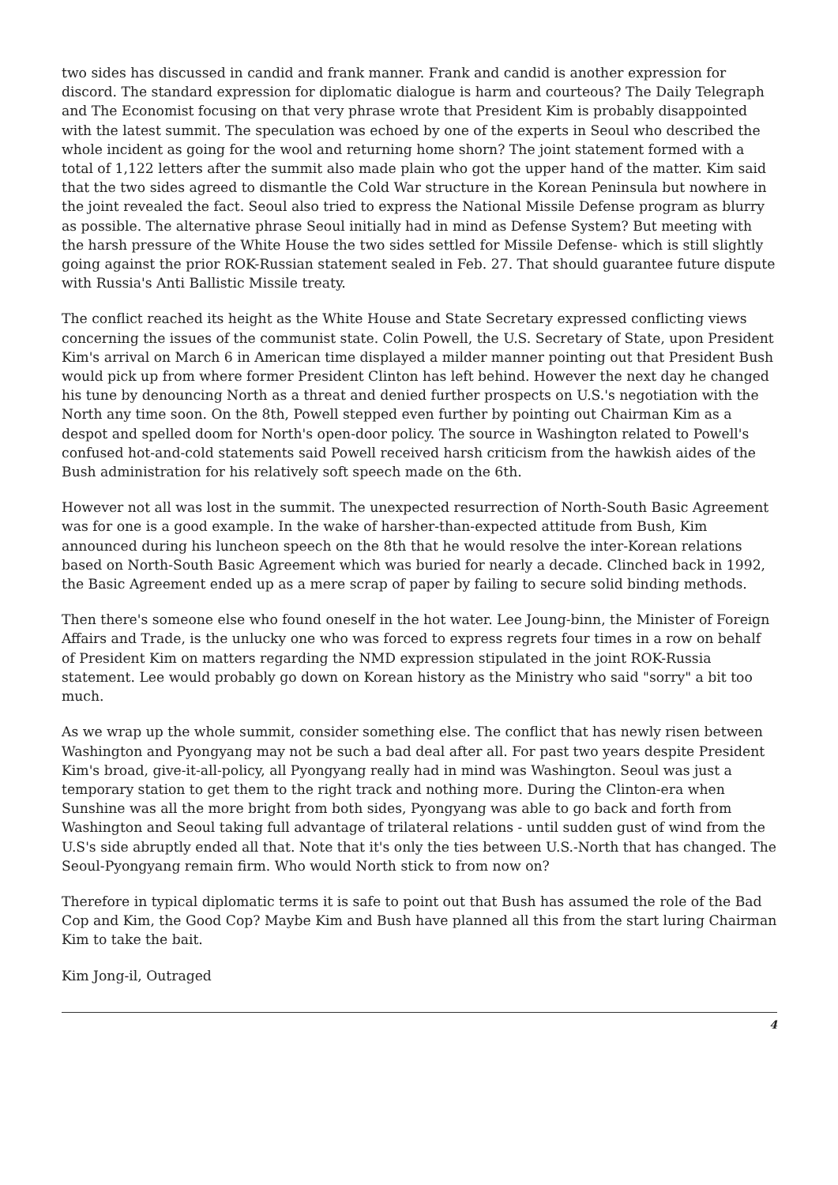two sides has discussed in candid and frank manner. Frank and candid is another expression for discord. The standard expression for diplomatic dialogue is harm and courteous? The Daily Telegraph and The Economist focusing on that very phrase wrote that President Kim is probably disappointed with the latest summit. The speculation was echoed by one of the experts in Seoul who described the whole incident as going for the wool and returning home shorn? The joint statement formed with a total of 1,122 letters after the summit also made plain who got the upper hand of the matter. Kim said that the two sides agreed to dismantle the Cold War structure in the Korean Peninsula but nowhere in the joint revealed the fact. Seoul also tried to express the National Missile Defense program as blurry as possible. The alternative phrase Seoul initially had in mind as Defense System? But meeting with the harsh pressure of the White House the two sides settled for Missile Defense- which is still slightly going against the prior ROK-Russian statement sealed in Feb. 27. That should guarantee future dispute with Russia's Anti Ballistic Missile treaty.
The conflict reached its height as the White House and State Secretary expressed conflicting views concerning the issues of the communist state. Colin Powell, the U.S. Secretary of State, upon President Kim's arrival on March 6 in American time displayed a milder manner pointing out that President Bush would pick up from where former President Clinton has left behind. However the next day he changed his tune by denouncing North as a threat and denied further prospects on U.S.'s negotiation with the North any time soon. On the 8th, Powell stepped even further by pointing out Chairman Kim as a despot and spelled doom for North's open-door policy. The source in Washington related to Powell's confused hot-and-cold statements said Powell received harsh criticism from the hawkish aides of the Bush administration for his relatively soft speech made on the 6th.
However not all was lost in the summit. The unexpected resurrection of North-South Basic Agreement was for one is a good example. In the wake of harsher-than-expected attitude from Bush, Kim announced during his luncheon speech on the 8th that he would resolve the inter-Korean relations based on North-South Basic Agreement which was buried for nearly a decade. Clinched back in 1992, the Basic Agreement ended up as a mere scrap of paper by failing to secure solid binding methods.
Then there's someone else who found oneself in the hot water. Lee Joung-binn, the Minister of Foreign Affairs and Trade, is the unlucky one who was forced to express regrets four times in a row on behalf of President Kim on matters regarding the NMD expression stipulated in the joint ROK-Russia statement. Lee would probably go down on Korean history as the Ministry who said "sorry" a bit too much.
As we wrap up the whole summit, consider something else. The conflict that has newly risen between Washington and Pyongyang may not be such a bad deal after all. For past two years despite President Kim's broad, give-it-all-policy, all Pyongyang really had in mind was Washington. Seoul was just a temporary station to get them to the right track and nothing more. During the Clinton-era when Sunshine was all the more bright from both sides, Pyongyang was able to go back and forth from Washington and Seoul taking full advantage of trilateral relations - until sudden gust of wind from the U.S's side abruptly ended all that. Note that it's only the ties between U.S.-North that has changed. The Seoul-Pyongyang remain firm. Who would North stick to from now on?
Therefore in typical diplomatic terms it is safe to point out that Bush has assumed the role of the Bad Cop and Kim, the Good Cop? Maybe Kim and Bush have planned all this from the start luring Chairman Kim to take the bait.
Kim Jong-il, Outraged
4